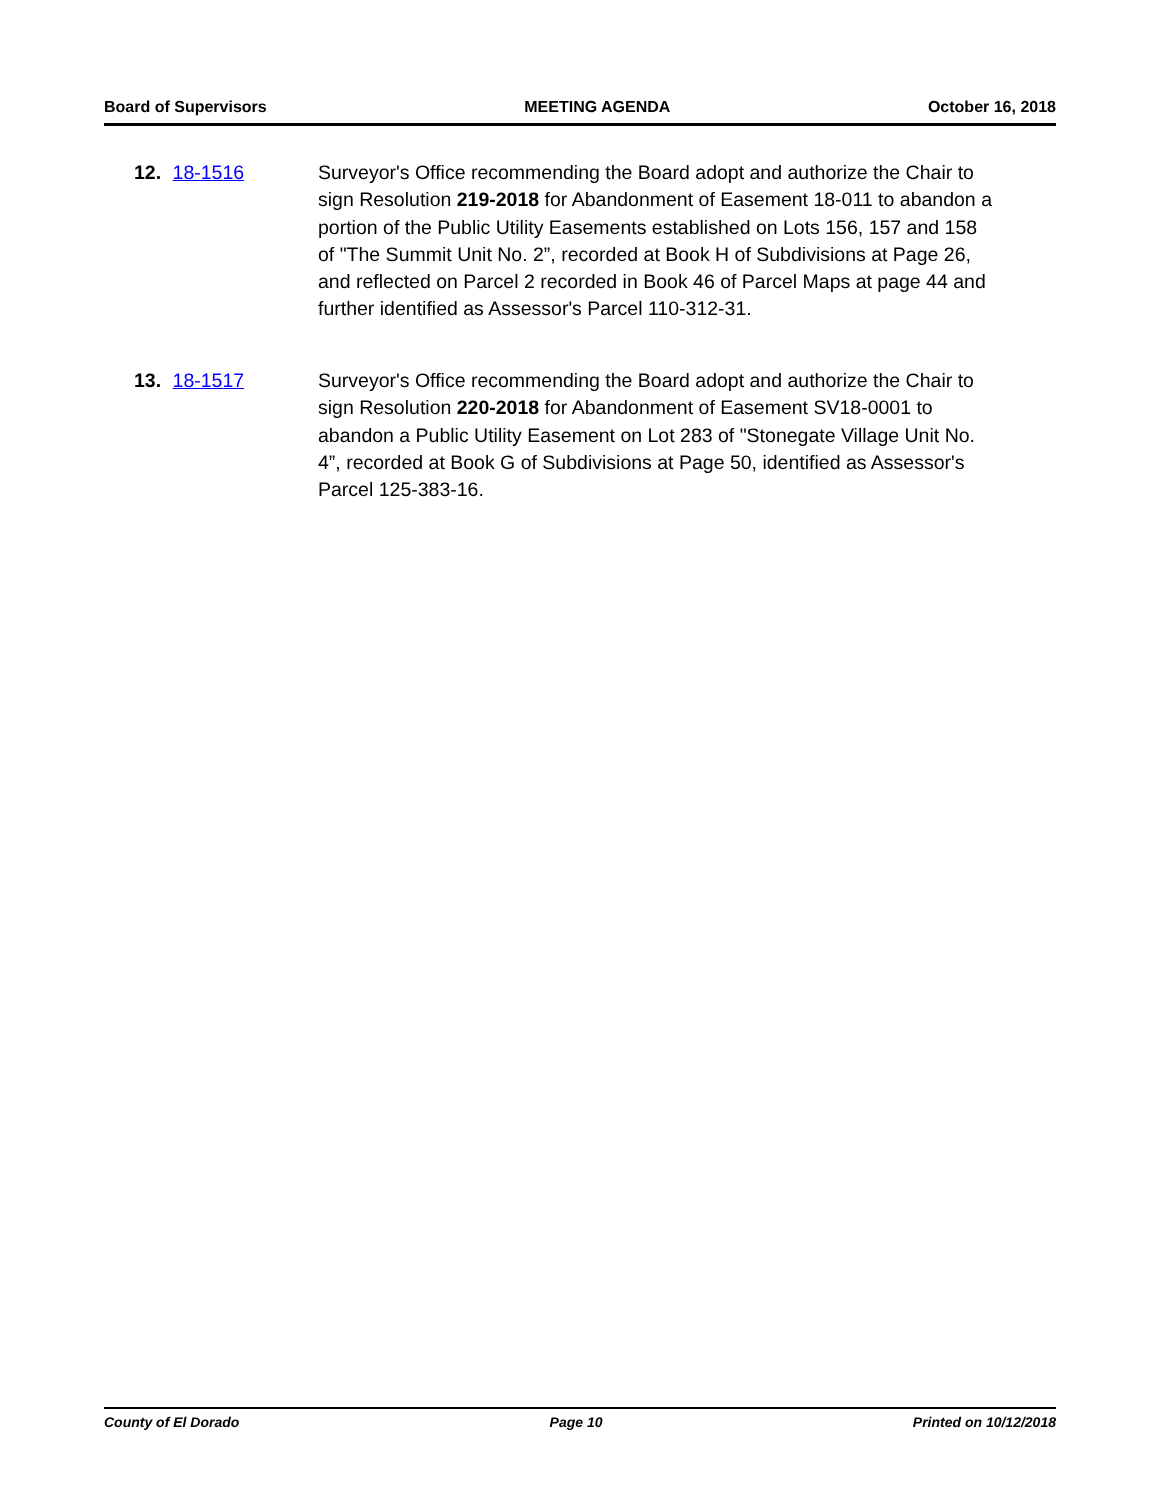Board of Supervisors MEETING AGENDA October 16, 2018
12. 18-1516 Surveyor's Office recommending the Board adopt and authorize the Chair to sign Resolution 219-2018 for Abandonment of Easement 18-011 to abandon a portion of the Public Utility Easements established on Lots 156, 157 and 158 of "The Summit Unit No. 2”, recorded at Book H of Subdivisions at Page 26, and reflected on Parcel 2 recorded in Book 46 of Parcel Maps at page 44 and further identified as Assessor's Parcel 110-312-31.
13. 18-1517 Surveyor's Office recommending the Board adopt and authorize the Chair to sign Resolution 220-2018 for Abandonment of Easement SV18-0001 to abandon a Public Utility Easement on Lot 283 of "Stonegate Village Unit No. 4”, recorded at Book G of Subdivisions at Page 50, identified as Assessor's Parcel 125-383-16.
County of El Dorado Page 10 Printed on 10/12/2018